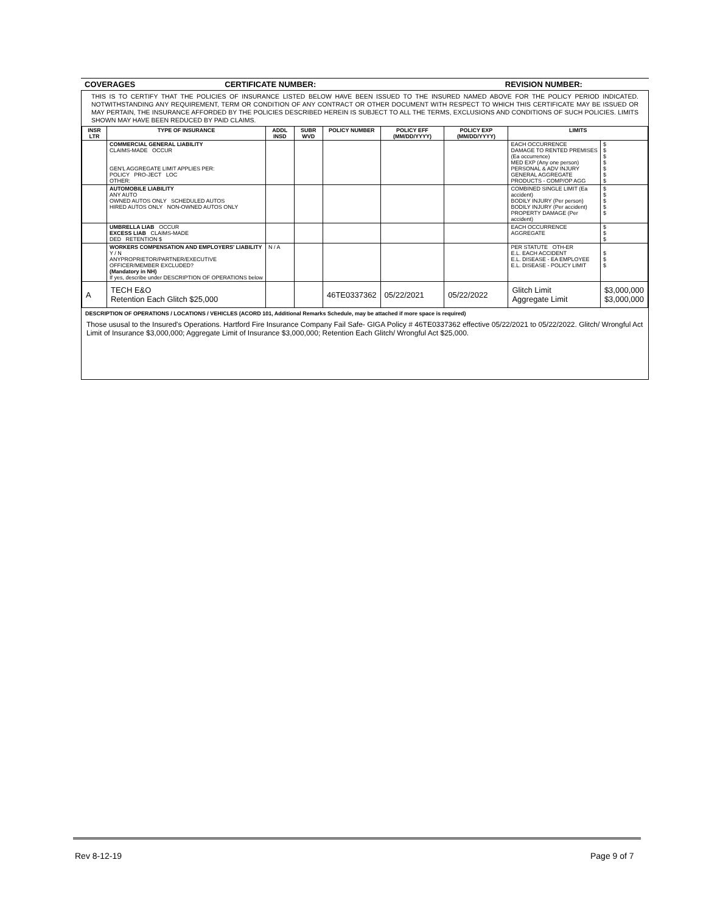COVERAGES CERTIFICATE NUMBER: REVISION NUMBER:
THIS IS TO CERTIFY THAT THE POLICIES OF INSURANCE LISTED BELOW HAVE BEEN ISSUED TO THE INSURED NAMED ABOVE FOR THE POLICY PERIOD INDICATED. NOTWITHSTANDING ANY REQUIREMENT, TERM OR CONDITION OF ANY CONTRACT OR OTHER DOCUMENT WITH RESPECT TO WHICH THIS CERTIFICATE MAY BE ISSUED OR MAY PERTAIN, THE INSURANCE AFFORDED BY THE POLICIES DESCRIBED HEREIN IS SUBJECT TO ALL THE TERMS, EXCLUSIONS AND CONDITIONS OF SUCH POLICIES. LIMITS SHOWN MAY HAVE BEEN REDUCED BY PAID CLAIMS.
| INSR LTR | TYPE OF INSURANCE | ADDL INSD | SUBR WVD | POLICY NUMBER | POLICY EFF (MM/DD/YYYY) | POLICY EXP (MM/DD/YYYY) | LIMITS | |
| --- | --- | --- | --- | --- | --- | --- | --- | --- |
| | COMMERCIAL GENERAL LIABILITY CLAIMS-MADE OCCUR GEN'L AGGREGATE LIMIT APPLIES PER: POLICY PRO-JECT LOC OTHER: | | | | | | EACH OCCURRENCE DAMAGE TO RENTED PREMISES (Ea occurrence) MED EXP (Any one person) PERSONAL & ADV INJURY GENERAL AGGREGATE PRODUCTS - COMP/OP AGG | $ $ $ $ $ $ $ |
| | AUTOMOBILE LIABILITY ANY AUTO OWNED AUTOS ONLY SCHEDULED AUTOS HIRED AUTOS ONLY NON-OWNED AUTOS ONLY | | | | | | COMBINED SINGLE LIMIT (Ea accident) BODILY INJURY (Per person) BODILY INJURY (Per accident) PROPERTY DAMAGE (Per accident) | $ $ $ $ $ |
| | UMBRELLA LIAB OCCUR EXCESS LIAB CLAIMS-MADE DED RETENTION $ | | | | | | EACH OCCURRENCE AGGREGATE | $ $ $ |
| | WORKERS COMPENSATION AND EMPLOYERS' LIABILITY Y / N ANYPROPRIETOR/PARTNER/EXECUTIVE OFFICER/MEMBER EXCLUDED? (Mandatory in NH) If yes, describe under DESCRIPTION OF OPERATIONS below | N / A | | | | | PER STATUTE OTH-ER E.L. EACH ACCIDENT E.L. DISEASE - EA EMPLOYEE E.L. DISEASE - POLICY LIMIT | $ $ $ |
| A | TECH E&O Retention Each Glitch $25,000 | | | 46TE0337362 | 05/22/2021 | 05/22/2022 | Glitch Limit Aggregate Limit | $3,000,000 $3,000,000 |
DESCRIPTION OF OPERATIONS / LOCATIONS / VEHICLES (ACORD 101, Additional Remarks Schedule, may be attached if more space is required)
Those ususal to the Insured's Operations. Hartford Fire Insurance Company Fail Safe- GIGA Policy # 46TE0337362 effective 05/22/2021 to 05/22/2022. Glitch/ Wrongful Act Limit of Insurance $3,000,000; Aggregate Limit of Insurance $3,000,000; Retention Each Glitch/ Wrongful Act $25,000.
Rev 8-12-19 Page 9 of 7